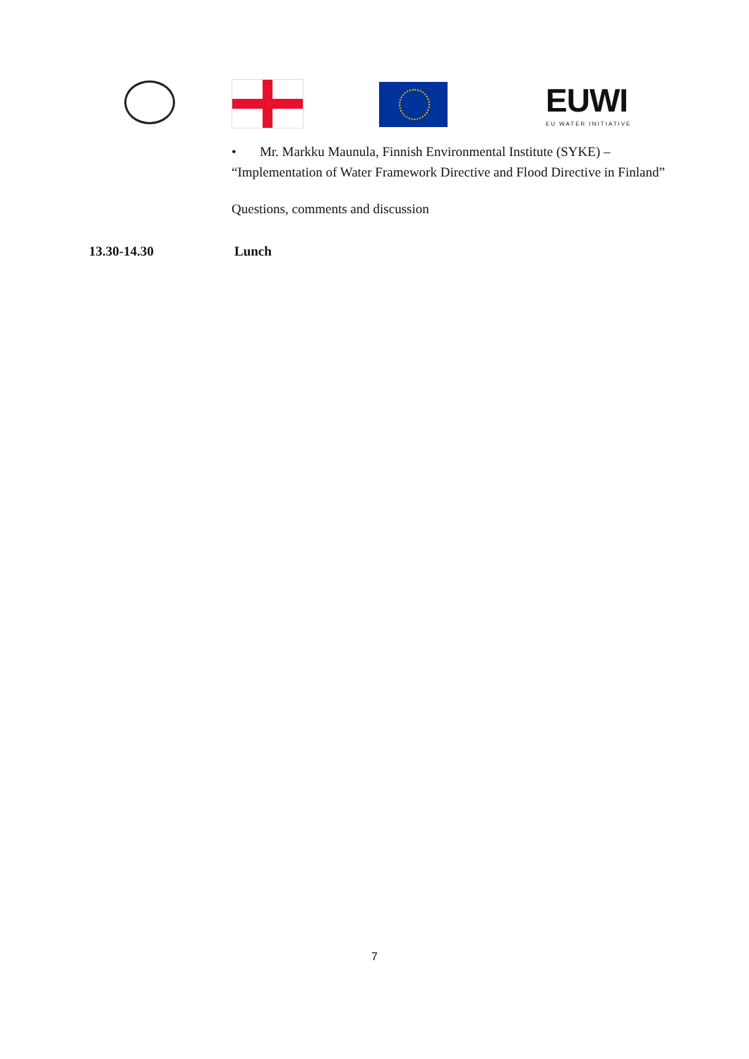EUWI
EU WATER INITIATIVE
• Mr. Markku Maunula, Finnish Environmental Institute (SYKE) – “Implementation of Water Framework Directive and Flood Directive in Finland”
Questions, comments and discussion
13.30-14.30 Lunch
7